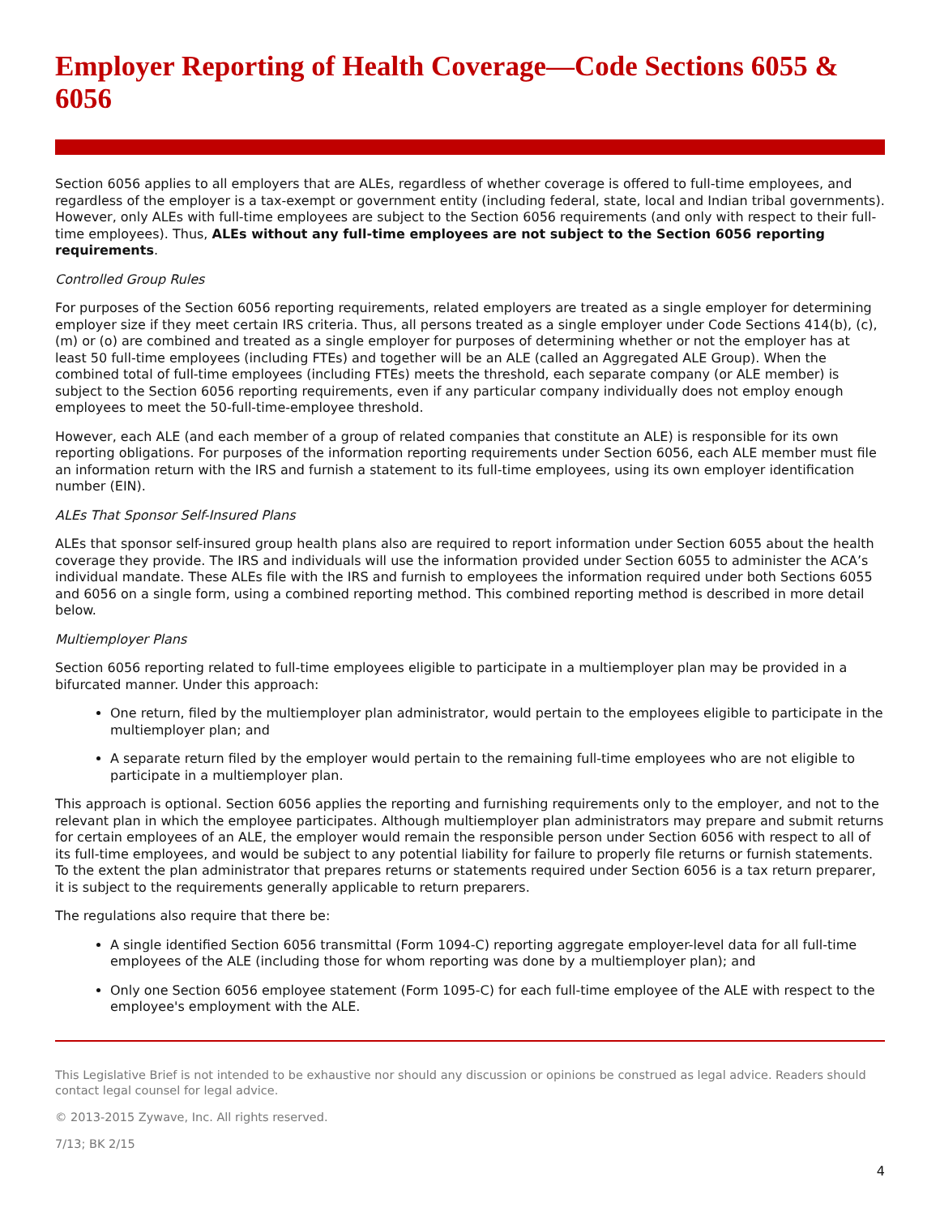Employer Reporting of Health Coverage—Code Sections 6055 & 6056
Section 6056 applies to all employers that are ALEs, regardless of whether coverage is offered to full-time employees, and regardless of the employer is a tax-exempt or government entity (including federal, state, local and Indian tribal governments). However, only ALEs with full-time employees are subject to the Section 6056 requirements (and only with respect to their full-time employees). Thus, ALEs without any full-time employees are not subject to the Section 6056 reporting requirements.
Controlled Group Rules
For purposes of the Section 6056 reporting requirements, related employers are treated as a single employer for determining employer size if they meet certain IRS criteria. Thus, all persons treated as a single employer under Code Sections 414(b), (c), (m) or (o) are combined and treated as a single employer for purposes of determining whether or not the employer has at least 50 full-time employees (including FTEs) and together will be an ALE (called an Aggregated ALE Group). When the combined total of full-time employees (including FTEs) meets the threshold, each separate company (or ALE member) is subject to the Section 6056 reporting requirements, even if any particular company individually does not employ enough employees to meet the 50-full-time-employee threshold.
However, each ALE (and each member of a group of related companies that constitute an ALE) is responsible for its own reporting obligations. For purposes of the information reporting requirements under Section 6056, each ALE member must file an information return with the IRS and furnish a statement to its full-time employees, using its own employer identification number (EIN).
ALEs That Sponsor Self-Insured Plans
ALEs that sponsor self-insured group health plans also are required to report information under Section 6055 about the health coverage they provide. The IRS and individuals will use the information provided under Section 6055 to administer the ACA’s individual mandate. These ALEs file with the IRS and furnish to employees the information required under both Sections 6055 and 6056 on a single form, using a combined reporting method. This combined reporting method is described in more detail below.
Multiemployer Plans
Section 6056 reporting related to full-time employees eligible to participate in a multiemployer plan may be provided in a bifurcated manner. Under this approach:
One return, filed by the multiemployer plan administrator, would pertain to the employees eligible to participate in the multiemployer plan; and
A separate return filed by the employer would pertain to the remaining full-time employees who are not eligible to participate in a multiemployer plan.
This approach is optional. Section 6056 applies the reporting and furnishing requirements only to the employer, and not to the relevant plan in which the employee participates. Although multiemployer plan administrators may prepare and submit returns for certain employees of an ALE, the employer would remain the responsible person under Section 6056 with respect to all of its full-time employees, and would be subject to any potential liability for failure to properly file returns or furnish statements. To the extent the plan administrator that prepares returns or statements required under Section 6056 is a tax return preparer, it is subject to the requirements generally applicable to return preparers.
The regulations also require that there be:
A single identified Section 6056 transmittal (Form 1094-C) reporting aggregate employer-level data for all full-time employees of the ALE (including those for whom reporting was done by a multiemployer plan); and
Only one Section 6056 employee statement (Form 1095-C) for each full-time employee of the ALE with respect to the employee's employment with the ALE.
This Legislative Brief is not intended to be exhaustive nor should any discussion or opinions be construed as legal advice. Readers should contact legal counsel for legal advice.
© 2013-2015 Zywave, Inc. All rights reserved.
7/13; BK 2/15
4